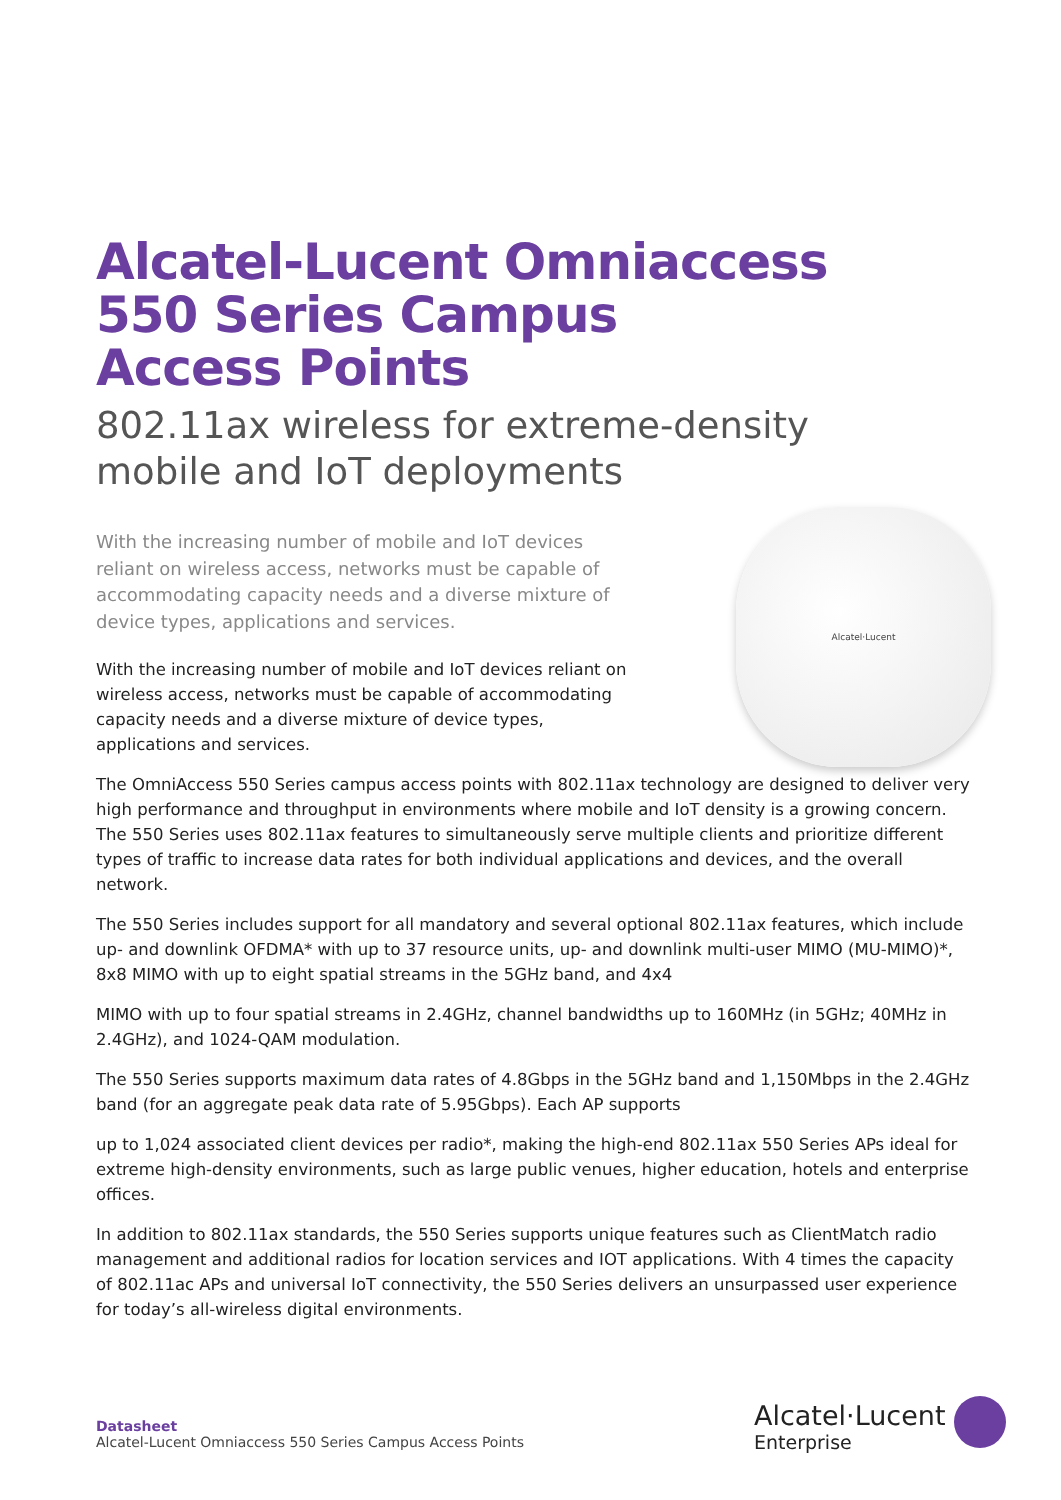Alcatel-Lucent Omniaccess
550 Series Campus
Access Points
802.11ax wireless for extreme-density
mobile and IoT deployments
With the increasing number of mobile and IoT devices reliant on wireless access, networks must be capable of accommodating capacity needs and a diverse mixture of device types, applications and services.
Alcatel·Lucent
With the increasing number of mobile and IoT devices reliant on wireless access, networks must be capable of accommodating capacity needs and a diverse mixture of device types, applications and services.
The OmniAccess 550 Series campus access points with 802.11ax technology are designed to deliver very high performance and throughput in environments where mobile and IoT density is a growing concern. The 550 Series uses 802.11ax features to simultaneously serve multiple clients and prioritize different types of traffic to increase data rates for both individual applications and devices, and the overall network.
The 550 Series includes support for all mandatory and several optional 802.11ax features, which include up- and downlink OFDMA* with up to 37 resource units, up- and downlink multi-user MIMO (MU-MIMO)*, 8x8 MIMO with up to eight spatial streams in the 5GHz band, and 4x4
MIMO with up to four spatial streams in 2.4GHz, channel bandwidths up to 160MHz (in 5GHz; 40MHz in 2.4GHz), and 1024-QAM modulation.
The 550 Series supports maximum data rates of 4.8Gbps in the 5GHz band and 1,150Mbps in the 2.4GHz band (for an aggregate peak data rate of 5.95Gbps). Each AP supports
up to 1,024 associated client devices per radio*, making the high-end 802.11ax 550 Series APs ideal for extreme high-density environments, such as large public venues, higher education, hotels and enterprise offices.
In addition to 802.11ax standards, the 550 Series supports unique features such as ClientMatch radio management and additional radios for location services and IOT applications. With 4 times the capacity of 802.11ac APs and universal IoT connectivity, the 550 Series delivers an unsurpassed user experience for today’s all-wireless digital environments.
Datasheet
Alcatel-Lucent Omniaccess 550 Series Campus Access Points
Alcatel·Lucent
Enterprise